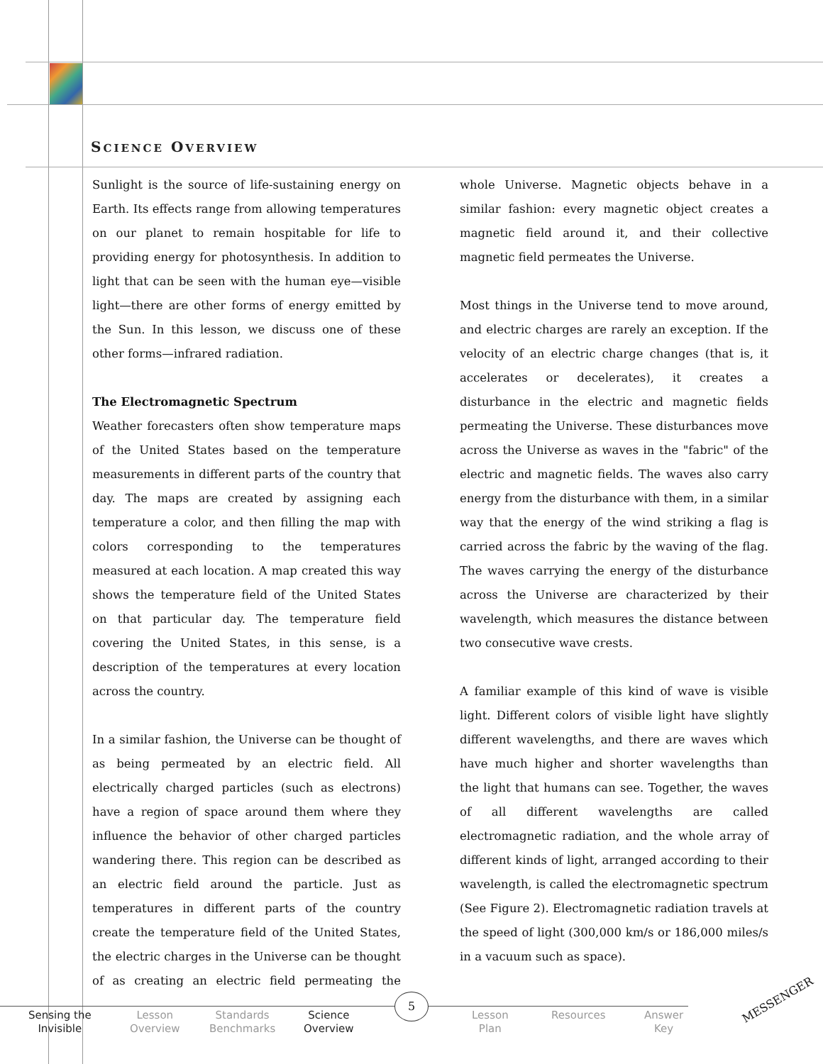SCIENCE OVERVIEW
Sunlight is the source of life-sustaining energy on Earth. Its effects range from allowing temperatures on our planet to remain hospitable for life to providing energy for photosynthesis. In addition to light that can be seen with the human eye—visible light—there are other forms of energy emitted by the Sun. In this lesson, we discuss one of these other forms—infrared radiation.
The Electromagnetic Spectrum
Weather forecasters often show temperature maps of the United States based on the temperature measurements in different parts of the country that day. The maps are created by assigning each temperature a color, and then filling the map with colors corresponding to the temperatures measured at each location. A map created this way shows the temperature field of the United States on that particular day. The temperature field covering the United States, in this sense, is a description of the temperatures at every location across the country.
In a similar fashion, the Universe can be thought of as being permeated by an electric field. All electrically charged particles (such as electrons) have a region of space around them where they influence the behavior of other charged particles wandering there. This region can be described as an electric field around the particle. Just as temperatures in different parts of the country create the temperature field of the United States, the electric charges in the Universe can be thought of as creating an electric field permeating the whole Universe. Magnetic objects behave in a similar fashion: every magnetic object creates a magnetic field around it, and their collective magnetic field permeates the Universe.
Most things in the Universe tend to move around, and electric charges are rarely an exception. If the velocity of an electric charge changes (that is, it accelerates or decelerates), it creates a disturbance in the electric and magnetic fields permeating the Universe. These disturbances move across the Universe as waves in the "fabric" of the electric and magnetic fields. The waves also carry energy from the disturbance with them, in a similar way that the energy of the wind striking a flag is carried across the fabric by the waving of the flag. The waves carrying the energy of the disturbance across the Universe are characterized by their wavelength, which measures the distance between two consecutive wave crests.
A familiar example of this kind of wave is visible light. Different colors of visible light have slightly different wavelengths, and there are waves which have much higher and shorter wavelengths than the light that humans can see. Together, the waves of all different wavelengths are called electromagnetic radiation, and the whole array of different kinds of light, arranged according to their wavelength, is called the electromagnetic spectrum (See Figure 2). Electromagnetic radiation travels at the speed of light (300,000 km/s or 186,000 miles/s in a vacuum such as space).
5
Sensing the
Invisible
Lesson
Overview
Standards
Benchmarks
Science
Overview
Lesson
Plan
Resources
Answer
Key
MESSENGER